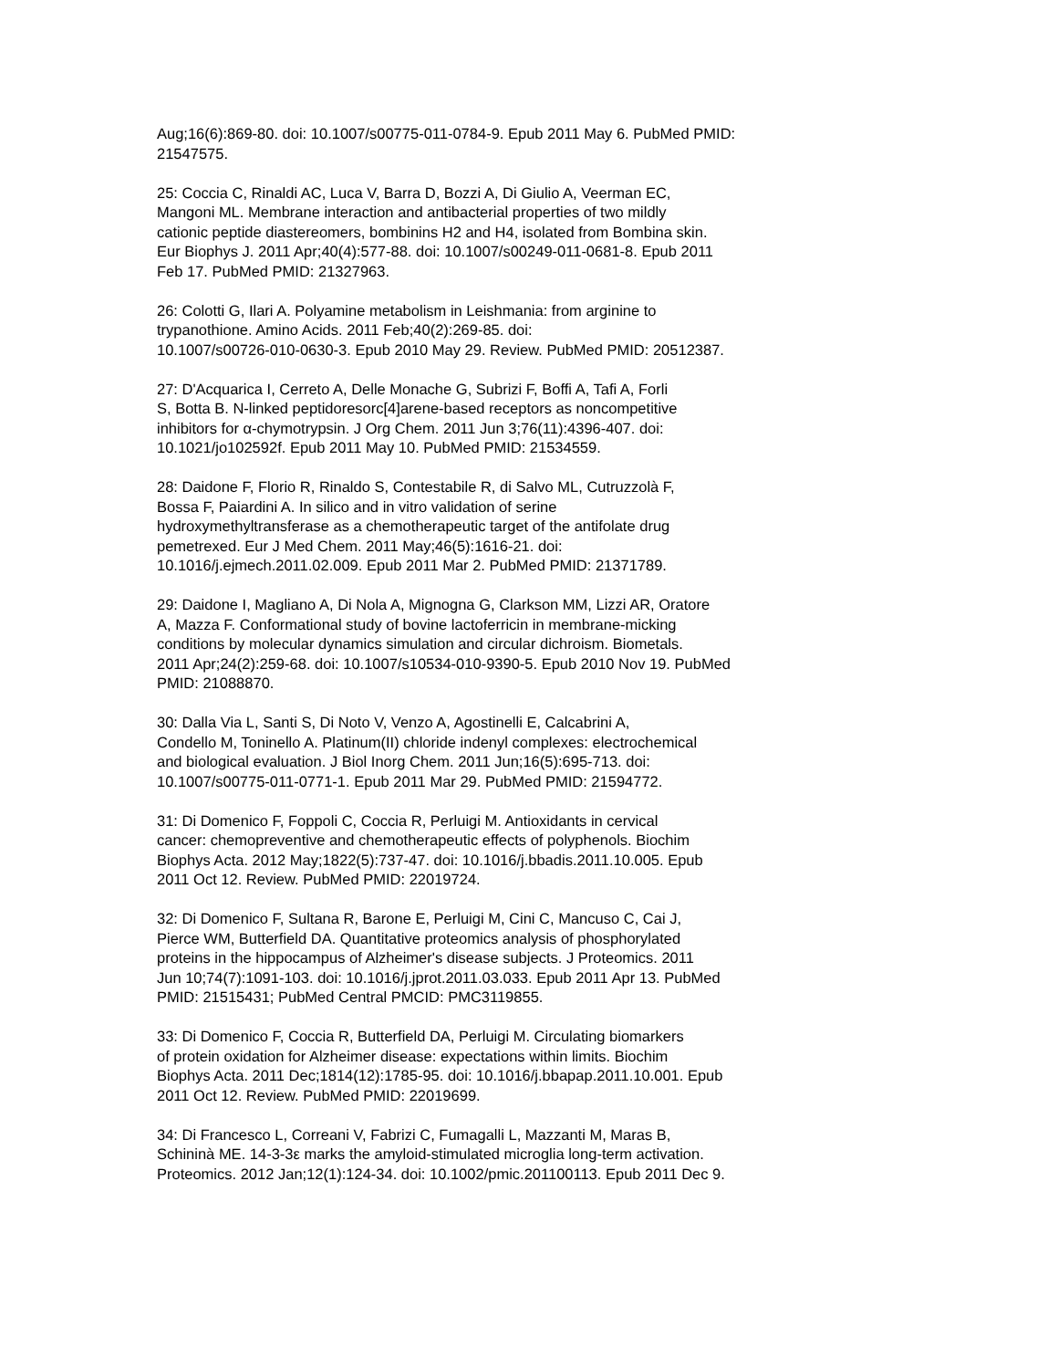Aug;16(6):869-80. doi: 10.1007/s00775-011-0784-9. Epub 2011 May 6. PubMed PMID: 21547575.
25: Coccia C, Rinaldi AC, Luca V, Barra D, Bozzi A, Di Giulio A, Veerman EC, Mangoni ML. Membrane interaction and antibacterial properties of two mildly cationic peptide diastereomers, bombinins H2 and H4, isolated from Bombina skin. Eur Biophys J. 2011 Apr;40(4):577-88. doi: 10.1007/s00249-011-0681-8. Epub 2011 Feb 17. PubMed PMID: 21327963.
26: Colotti G, Ilari A. Polyamine metabolism in Leishmania: from arginine to trypanothione. Amino Acids. 2011 Feb;40(2):269-85. doi: 10.1007/s00726-010-0630-3. Epub 2010 May 29. Review. PubMed PMID: 20512387.
27: D'Acquarica I, Cerreto A, Delle Monache G, Subrizi F, Boffi A, Tafi A, Forli S, Botta B. N-linked peptidoresorc[4]arene-based receptors as noncompetitive inhibitors for α-chymotrypsin. J Org Chem. 2011 Jun 3;76(11):4396-407. doi: 10.1021/jo102592f. Epub 2011 May 10. PubMed PMID: 21534559.
28: Daidone F, Florio R, Rinaldo S, Contestabile R, di Salvo ML, Cutruzzolà F, Bossa F, Paiardini A. In silico and in vitro validation of serine hydroxymethyltransferase as a chemotherapeutic target of the antifolate drug pemetrexed. Eur J Med Chem. 2011 May;46(5):1616-21. doi: 10.1016/j.ejmech.2011.02.009. Epub 2011 Mar 2. PubMed PMID: 21371789.
29: Daidone I, Magliano A, Di Nola A, Mignogna G, Clarkson MM, Lizzi AR, Oratore A, Mazza F. Conformational study of bovine lactoferricin in membrane-micking conditions by molecular dynamics simulation and circular dichroism. Biometals. 2011 Apr;24(2):259-68. doi: 10.1007/s10534-010-9390-5. Epub 2010 Nov 19. PubMed PMID: 21088870.
30: Dalla Via L, Santi S, Di Noto V, Venzo A, Agostinelli E, Calcabrini A, Condello M, Toninello A. Platinum(II) chloride indenyl complexes: electrochemical and biological evaluation. J Biol Inorg Chem. 2011 Jun;16(5):695-713. doi: 10.1007/s00775-011-0771-1. Epub 2011 Mar 29. PubMed PMID: 21594772.
31: Di Domenico F, Foppoli C, Coccia R, Perluigi M. Antioxidants in cervical cancer: chemopreventive and chemotherapeutic effects of polyphenols. Biochim Biophys Acta. 2012 May;1822(5):737-47. doi: 10.1016/j.bbadis.2011.10.005. Epub 2011 Oct 12. Review. PubMed PMID: 22019724.
32: Di Domenico F, Sultana R, Barone E, Perluigi M, Cini C, Mancuso C, Cai J, Pierce WM, Butterfield DA. Quantitative proteomics analysis of phosphorylated proteins in the hippocampus of Alzheimer's disease subjects. J Proteomics. 2011 Jun 10;74(7):1091-103. doi: 10.1016/j.jprot.2011.03.033. Epub 2011 Apr 13. PubMed PMID: 21515431; PubMed Central PMCID: PMC3119855.
33: Di Domenico F, Coccia R, Butterfield DA, Perluigi M. Circulating biomarkers of protein oxidation for Alzheimer disease: expectations within limits. Biochim Biophys Acta. 2011 Dec;1814(12):1785-95. doi: 10.1016/j.bbapap.2011.10.001. Epub 2011 Oct 12. Review. PubMed PMID: 22019699.
34: Di Francesco L, Correani V, Fabrizi C, Fumagalli L, Mazzanti M, Maras B, Schininà ME. 14-3-3ε marks the amyloid-stimulated microglia long-term activation. Proteomics. 2012 Jan;12(1):124-34. doi: 10.1002/pmic.201100113. Epub 2011 Dec 9.